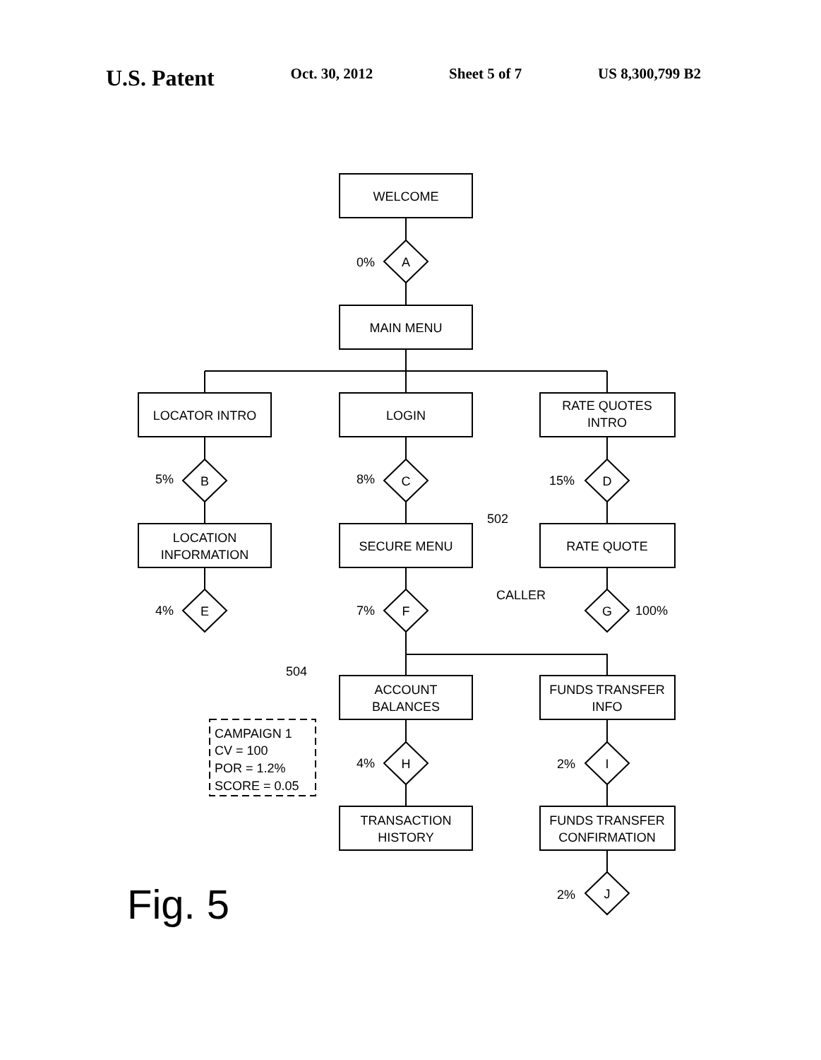U.S. Patent Oct. 30, 2012 Sheet 5 of 7 US 8,300,799 B2
WELCOME
MAIN MENU
LOCATOR INTRO
LOGIN
RATE QUOTES
INTRO
LOCATION
INFORMATION
SECURE MENU
RATE QUOTE
ACCOUNT
BALANCES
FUNDS TRANSFER
INFO
TRANSACTION
HISTORY
FUNDS TRANSFER
CONFIRMATION
A
B
C
D
E
F
G
H
I
J
0%
5%
8%
15%
4%
7%
100%
4%
2%
2%
502
504
CALLER
CAMPAIGN 1
CV = 100
POR = 1.2%
SCORE = 0.05
Fig. 5